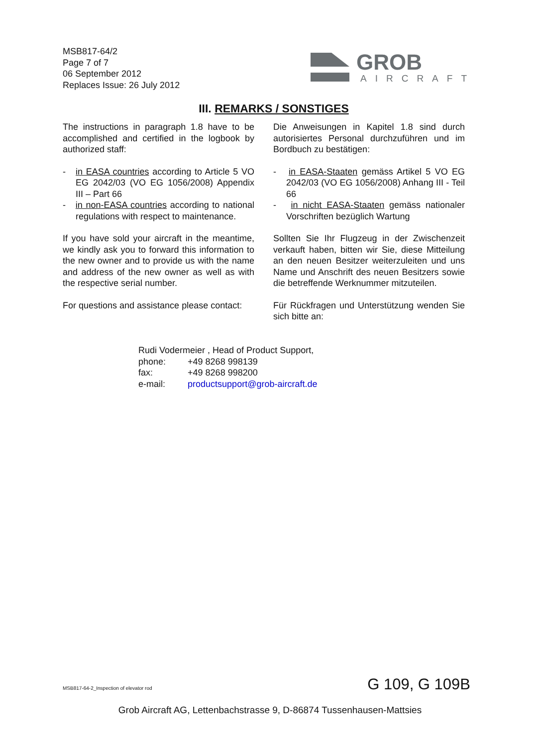MSB817-64/2
Page 7 of 7
06 September 2012
Replaces Issue: 26 July 2012
GROB
AIRCRAFT
III. REMARKS / SONSTIGES
The instructions in paragraph 1.8 have to be accomplished and certified in the logbook by authorized staff:
- in EASA countries according to Article 5 VO EG 2042/03 (VO EG 1056/2008) Appendix III – Part 66
- in non-EASA countries according to national regulations with respect to maintenance.
If you have sold your aircraft in the meantime, we kindly ask you to forward this information to the new owner and to provide us with the name and address of the new owner as well as with the respective serial number.
For questions and assistance please contact:
Die Anweisungen in Kapitel 1.8 sind durch autorisiertes Personal durchzuführen und im Bordbuch zu bestätigen:
- in EASA-Staaten gemäss Artikel 5 VO EG 2042/03 (VO EG 1056/2008) Anhang III - Teil 66
- in nicht EASA-Staaten gemäss nationaler Vorschriften bezüglich Wartung
Sollten Sie Ihr Flugzeug in der Zwischenzeit verkauft haben, bitten wir Sie, diese Mitteilung an den neuen Besitzer weiterzuleiten und uns Name und Anschrift des neuen Besitzers sowie die betreffende Werknummer mitzuteilen.
Für Rückfragen und Unterstützung wenden Sie sich bitte an:
Rudi Vodermeier , Head of Product Support,
| phone: | +49 8268 998139 |
| fax: | +49 8268 998200 |
| e-mail: | productsupport@grob-aircraft.de |
MSB817-64-2_Inspection of elevator rod
G 109, G 109B
Grob Aircraft AG, Lettenbachstrasse 9, D-86874 Tussenhausen-Mattsies